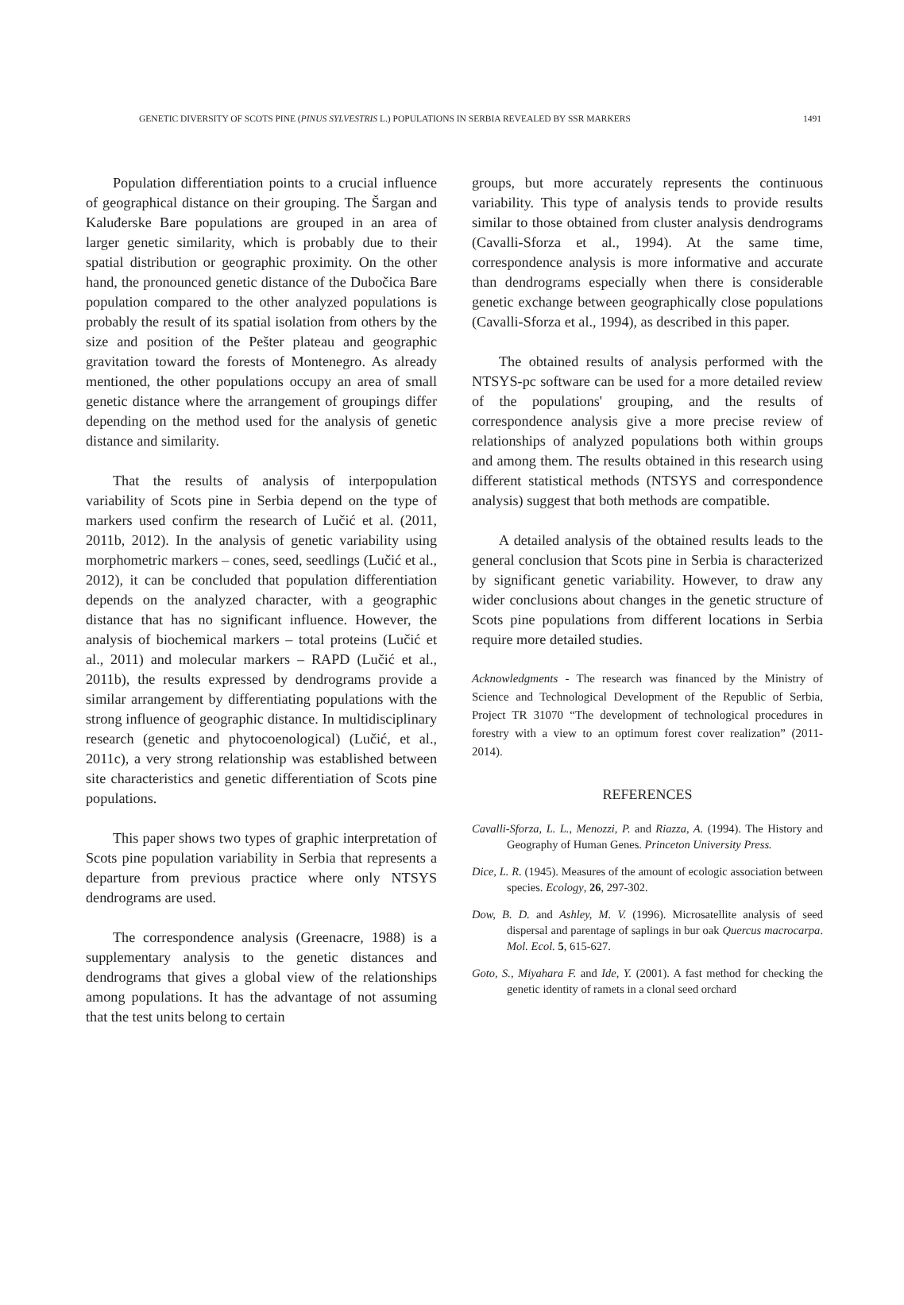GENETIC DIVERSITY OF SCOTS PINE (PINUS SYLVESTRIS L.) POPULATIONS IN SERBIA REVEALED BY SSR MARKERS 1491
Population differentiation points to a crucial influence of geographical distance on their grouping. The Šargan and Kaluđerske Bare populations are grouped in an area of larger genetic similarity, which is probably due to their spatial distribution or geographic proximity. On the other hand, the pronounced genetic distance of the Dubočica Bare population compared to the other analyzed populations is probably the result of its spatial isolation from others by the size and position of the Pešter plateau and geographic gravitation toward the forests of Montenegro. As already mentioned, the other populations occupy an area of small genetic distance where the arrangement of groupings differ depending on the method used for the analysis of genetic distance and similarity.
That the results of analysis of interpopulation variability of Scots pine in Serbia depend on the type of markers used confirm the research of Lučić et al. (2011, 2011b, 2012). In the analysis of genetic variability using morphometric markers – cones, seed, seedlings (Lučić et al., 2012), it can be concluded that population differentiation depends on the analyzed character, with a geographic distance that has no significant influence. However, the analysis of biochemical markers – total proteins (Lučić et al., 2011) and molecular markers – RAPD (Lučić et al., 2011b), the results expressed by dendrograms provide a similar arrangement by differentiating populations with the strong influence of geographic distance. In multidisciplinary research (genetic and phytocoenological) (Lučić, et al., 2011c), a very strong relationship was established between site characteristics and genetic differentiation of Scots pine populations.
This paper shows two types of graphic interpretation of Scots pine population variability in Serbia that represents a departure from previous practice where only NTSYS dendrograms are used.
The correspondence analysis (Greenacre, 1988) is a supplementary analysis to the genetic distances and dendrograms that gives a global view of the relationships among populations. It has the advantage of not assuming that the test units belong to certain
groups, but more accurately represents the continuous variability. This type of analysis tends to provide results similar to those obtained from cluster analysis dendrograms (Cavalli-Sforza et al., 1994). At the same time, correspondence analysis is more informative and accurate than dendrograms especially when there is considerable genetic exchange between geographically close populations (Cavalli-Sforza et al., 1994), as described in this paper.
The obtained results of analysis performed with the NTSYS-pc software can be used for a more detailed review of the populations' grouping, and the results of correspondence analysis give a more precise review of relationships of analyzed populations both within groups and among them. The results obtained in this research using different statistical methods (NTSYS and correspondence analysis) suggest that both methods are compatible.
A detailed analysis of the obtained results leads to the general conclusion that Scots pine in Serbia is characterized by significant genetic variability. However, to draw any wider conclusions about changes in the genetic structure of Scots pine populations from different locations in Serbia require more detailed studies.
Acknowledgments - The research was financed by the Ministry of Science and Technological Development of the Republic of Serbia, Project TR 31070 “The development of technological procedures in forestry with a view to an optimum forest cover realization” (2011-2014).
REFERENCES
Cavalli-Sforza, L. L., Menozzi, P. and Riazza, A. (1994). The History and Geography of Human Genes. Princeton University Press.
Dice, L. R. (1945). Measures of the amount of ecologic association between species. Ecology, 26, 297-302.
Dow, B. D. and Ashley, M. V. (1996). Microsatellite analysis of seed dispersal and parentage of saplings in bur oak Quercus macrocarpa. Mol. Ecol. 5, 615-627.
Goto, S., Miyahara F. and Ide, Y. (2001). A fast method for checking the genetic identity of ramets in a clonal seed orchard